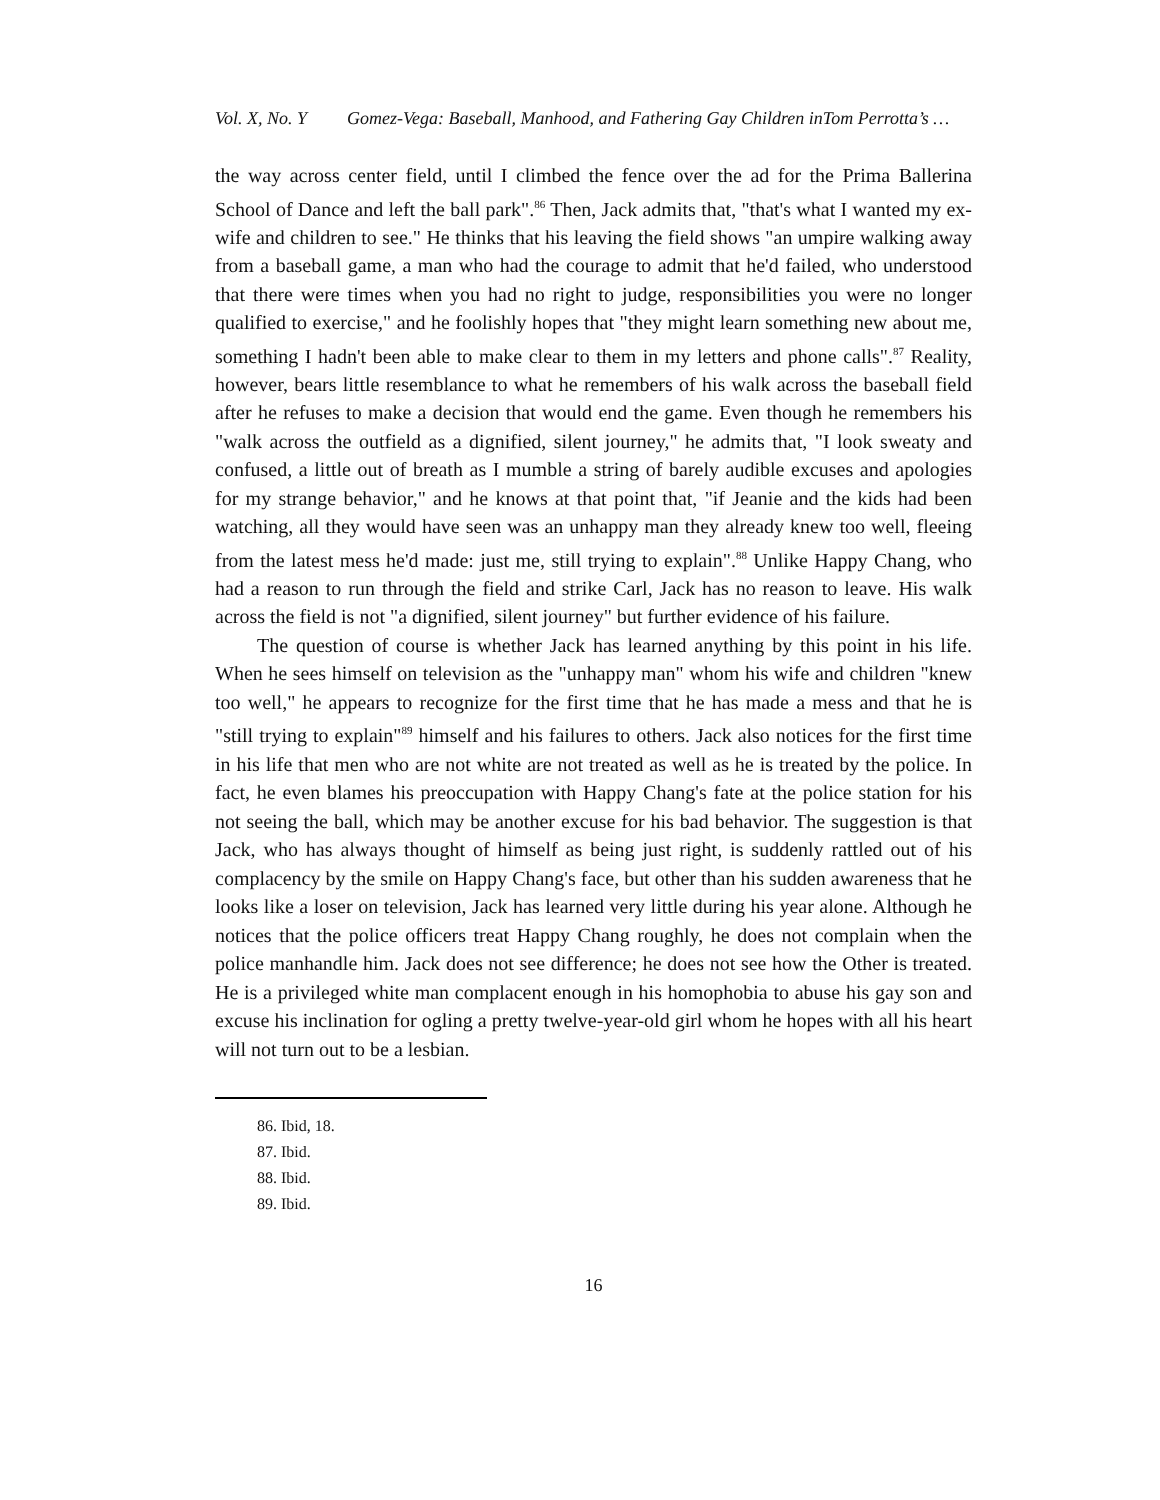Vol. X, No. Y Gomez-Vega: Baseball, Manhood, and Fathering Gay Children inTom Perrotta’s …
the way across center field, until I climbed the fence over the ad for the Prima Ballerina School of Dance and left the ball park".<sup>86</sup> Then, Jack admits that, "that's what I wanted my ex-wife and children to see." He thinks that his leaving the field shows "an umpire walking away from a baseball game, a man who had the courage to admit that he'd failed, who understood that there were times when you had no right to judge, responsibilities you were no longer qualified to exercise," and he foolishly hopes that "they might learn something new about me, something I hadn't been able to make clear to them in my letters and phone calls".<sup>87</sup> Reality, however, bears little resemblance to what he remembers of his walk across the baseball field after he refuses to make a decision that would end the game. Even though he remembers his "walk across the outfield as a dignified, silent journey," he admits that, "I look sweaty and confused, a little out of breath as I mumble a string of barely audible excuses and apologies for my strange behavior," and he knows at that point that, "if Jeanie and the kids had been watching, all they would have seen was an unhappy man they already knew too well, fleeing from the latest mess he'd made: just me, still trying to explain".<sup>88</sup> Unlike Happy Chang, who had a reason to run through the field and strike Carl, Jack has no reason to leave. His walk across the field is not "a dignified, silent journey" but further evidence of his failure.
The question of course is whether Jack has learned anything by this point in his life. When he sees himself on television as the "unhappy man" whom his wife and children "knew too well," he appears to recognize for the first time that he has made a mess and that he is "still trying to explain"<sup>89</sup> himself and his failures to others. Jack also notices for the first time in his life that men who are not white are not treated as well as he is treated by the police. In fact, he even blames his preoccupation with Happy Chang's fate at the police station for his not seeing the ball, which may be another excuse for his bad behavior. The suggestion is that Jack, who has always thought of himself as being just right, is suddenly rattled out of his complacency by the smile on Happy Chang's face, but other than his sudden awareness that he looks like a loser on television, Jack has learned very little during his year alone. Although he notices that the police officers treat Happy Chang roughly, he does not complain when the police manhandle him. Jack does not see difference; he does not see how the Other is treated. He is a privileged white man complacent enough in his homophobia to abuse his gay son and excuse his inclination for ogling a pretty twelve-year-old girl whom he hopes with all his heart will not turn out to be a lesbian.
86. Ibid, 18.
87. Ibid.
88. Ibid.
89. Ibid.
16